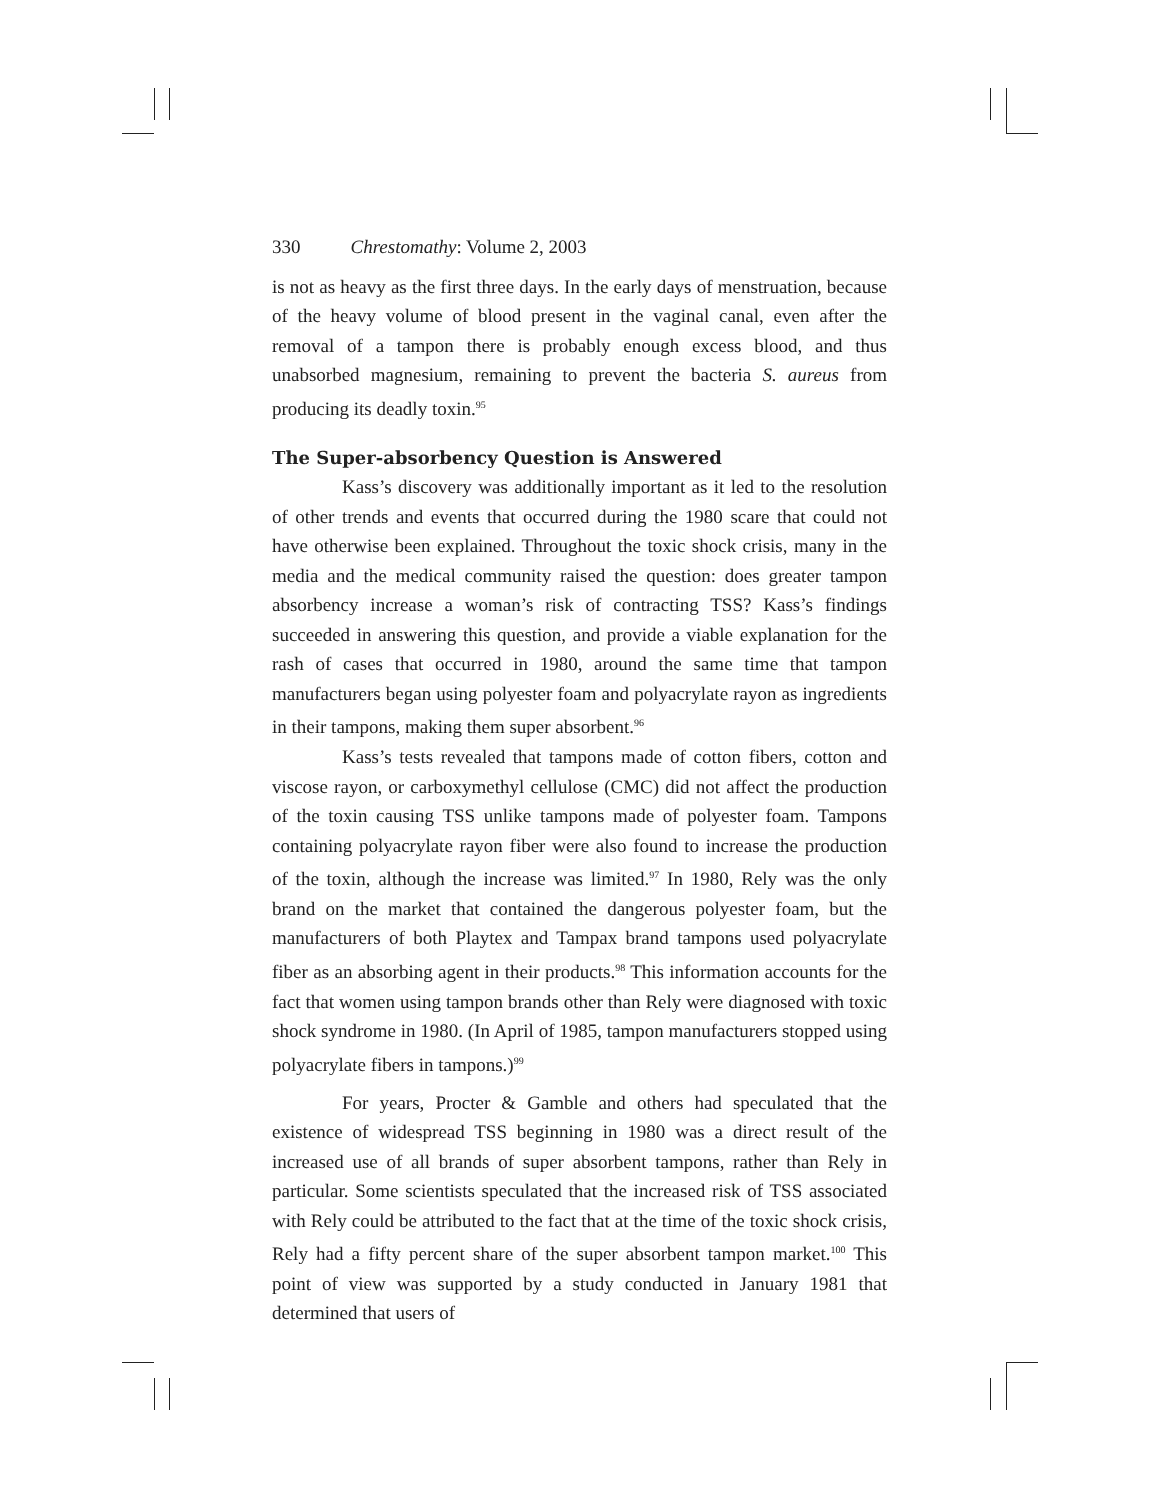330 Chrestomathy: Volume 2, 2003
is not as heavy as the first three days. In the early days of menstruation, because of the heavy volume of blood present in the vaginal canal, even after the removal of a tampon there is probably enough excess blood, and thus unabsorbed magnesium, remaining to prevent the bacteria S. aureus from producing its deadly toxin.<sup>95</sup>
The Super-absorbency Question is Answered
Kass’s discovery was additionally important as it led to the resolution of other trends and events that occurred during the 1980 scare that could not have otherwise been explained. Throughout the toxic shock crisis, many in the media and the medical community raised the question: does greater tampon absorbency increase a woman’s risk of contracting TSS? Kass’s findings succeeded in answering this question, and provide a viable explanation for the rash of cases that occurred in 1980, around the same time that tampon manufacturers began using polyester foam and polyacrylate rayon as ingredients in their tampons, making them super absorbent.<sup>96</sup>
Kass’s tests revealed that tampons made of cotton fibers, cotton and viscose rayon, or carboxymethyl cellulose (CMC) did not affect the production of the toxin causing TSS unlike tampons made of polyester foam. Tampons containing polyacrylate rayon fiber were also found to increase the production of the toxin, although the increase was limited.<sup>97</sup> In 1980, Rely was the only brand on the market that contained the dangerous polyester foam, but the manufacturers of both Playtex and Tampax brand tampons used polyacrylate fiber as an absorbing agent in their products.<sup>98</sup> This information accounts for the fact that women using tampon brands other than Rely were diagnosed with toxic shock syndrome in 1980. (In April of 1985, tampon manufacturers stopped using polyacrylate fibers in tampons.)<sup>99</sup>
For years, Procter & Gamble and others had speculated that the existence of widespread TSS beginning in 1980 was a direct result of the increased use of all brands of super absorbent tampons, rather than Rely in particular. Some scientists speculated that the increased risk of TSS associated with Rely could be attributed to the fact that at the time of the toxic shock crisis, Rely had a fifty percent share of the super absorbent tampon market.<sup>100</sup> This point of view was supported by a study conducted in January 1981 that determined that users of